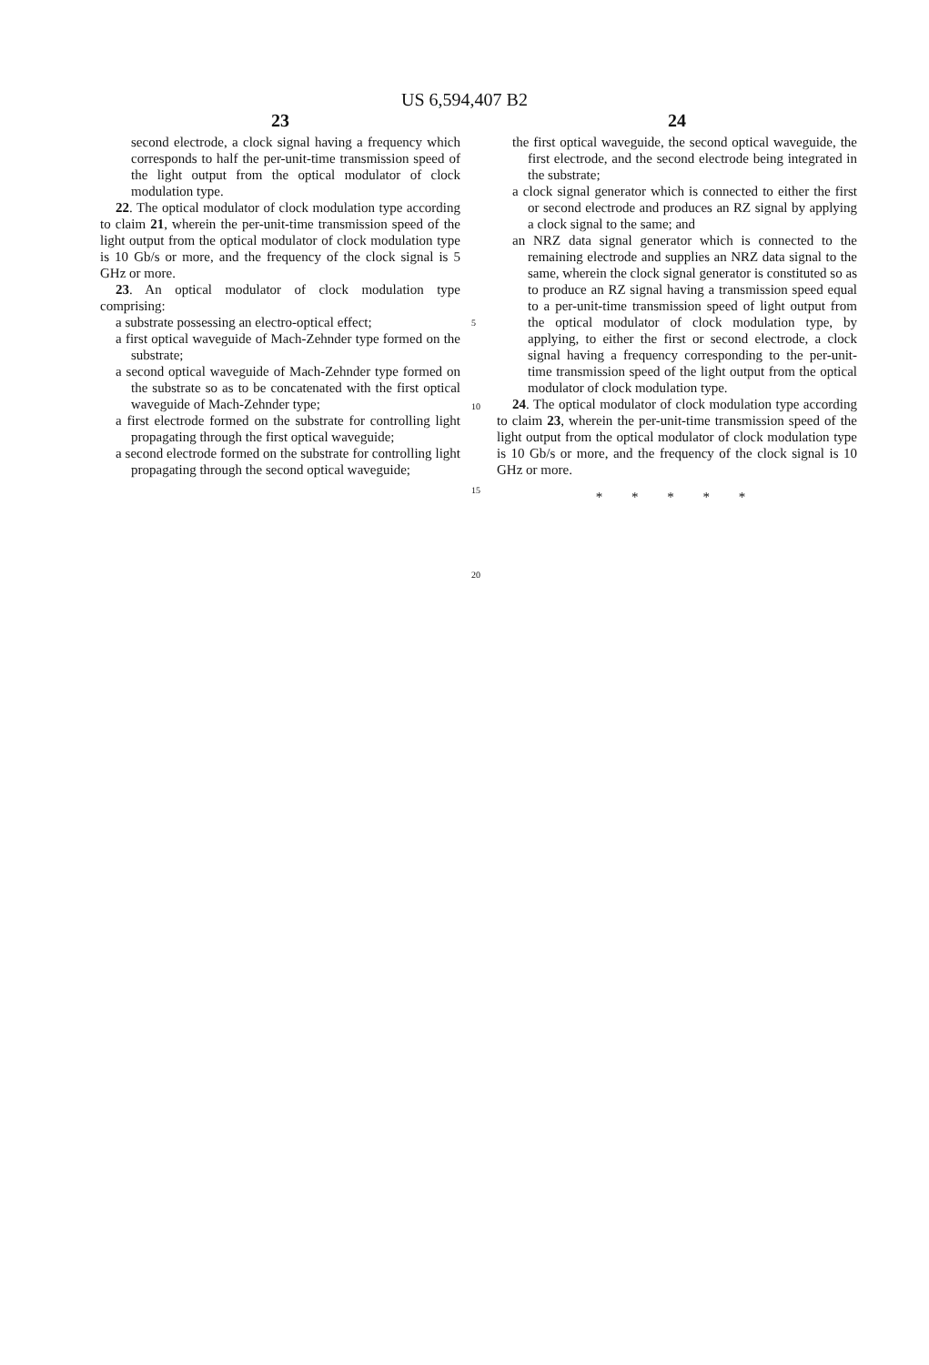US 6,594,407 B2
23
second electrode, a clock signal having a frequency which corresponds to half the per-unit-time transmission speed of the light output from the optical modulator of clock modulation type.
22. The optical modulator of clock modulation type according to claim 21, wherein the per-unit-time transmission speed of the light output from the optical modulator of clock modulation type is 10 Gb/s or more, and the frequency of the clock signal is 5 GHz or more.
23. An optical modulator of clock modulation type comprising:
a substrate possessing an electro-optical effect;
a first optical waveguide of Mach-Zehnder type formed on the substrate;
a second optical waveguide of Mach-Zehnder type formed on the substrate so as to be concatenated with the first optical waveguide of Mach-Zehnder type;
a first electrode formed on the substrate for controlling light propagating through the first optical waveguide;
a second electrode formed on the substrate for controlling light propagating through the second optical waveguide;
5
10
15
20
24
the first optical waveguide, the second optical waveguide, the first electrode, and the second electrode being integrated in the substrate;
a clock signal generator which is connected to either the first or second electrode and produces an RZ signal by applying a clock signal to the same; and
an NRZ data signal generator which is connected to the remaining electrode and supplies an NRZ data signal to the same, wherein the clock signal generator is constituted so as to produce an RZ signal having a transmission speed equal to a per-unit-time transmission speed of light output from the optical modulator of clock modulation type, by applying, to either the first or second electrode, a clock signal having a frequency corresponding to the per-unit-time transmission speed of the light output from the optical modulator of clock modulation type.
24. The optical modulator of clock modulation type according to claim 23, wherein the per-unit-time transmission speed of the light output from the optical modulator of clock modulation type is 10 Gb/s or more, and the frequency of the clock signal is 10 GHz or more.
* * * * *